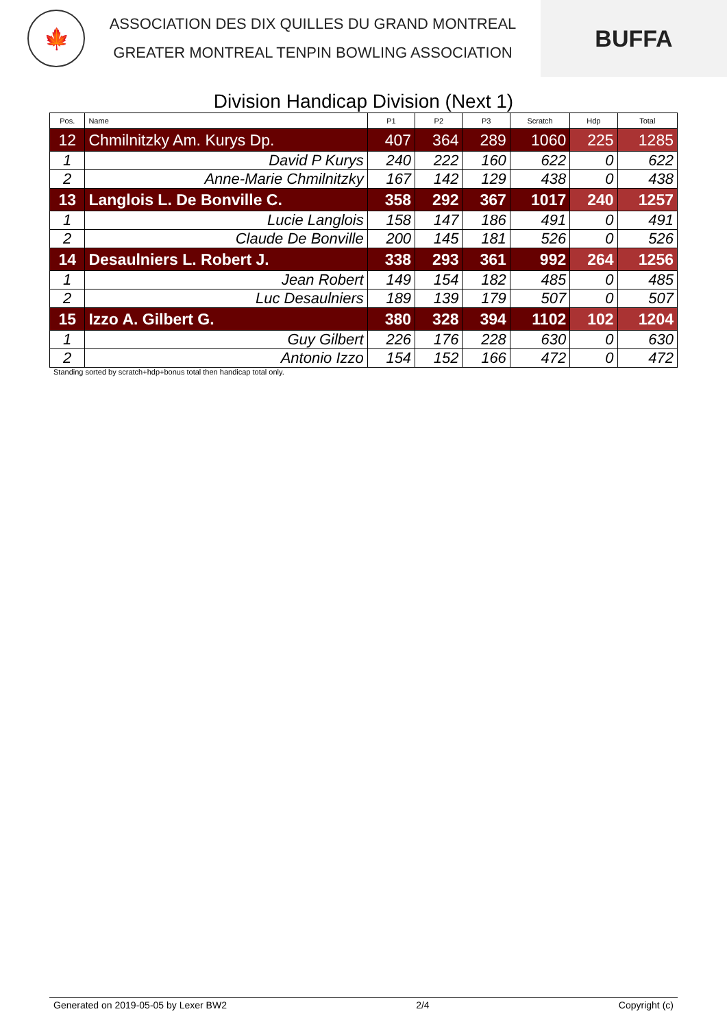🍁
ASSOCIATION DES DIX QUILLES DU GRAND MONTREAL
GREATER MONTREAL TENPIN BOWLING ASSOCIATION
BUFFA
Division Handicap Division (Next 1)
| Pos. | Name | P1 | P2 | P3 | Scratch | Hdp | Total |
| --- | --- | --- | --- | --- | --- | --- | --- |
| 12 | Chmilnitzky Am. Kurys Dp. | 407 | 364 | 289 | 1060 | 225 | 1285 |
| 1 | David P Kurys | 240 | 222 | 160 | 622 | 0 | 622 |
| 2 | Anne-Marie Chmilnitzky | 167 | 142 | 129 | 438 | 0 | 438 |
| 13 | Langlois L. De Bonville C. | 358 | 292 | 367 | 1017 | 240 | 1257 |
| 1 | Lucie Langlois | 158 | 147 | 186 | 491 | 0 | 491 |
| 2 | Claude De Bonville | 200 | 145 | 181 | 526 | 0 | 526 |
| 14 | Desaulniers L. Robert J. | 338 | 293 | 361 | 992 | 264 | 1256 |
| 1 | Jean Robert | 149 | 154 | 182 | 485 | 0 | 485 |
| 2 | Luc Desaulniers | 189 | 139 | 179 | 507 | 0 | 507 |
| 15 | Izzo A. Gilbert G. | 380 | 328 | 394 | 1102 | 102 | 1204 |
| 1 | Guy Gilbert | 226 | 176 | 228 | 630 | 0 | 630 |
| 2 | Antonio Izzo | 154 | 152 | 166 | 472 | 0 | 472 |
Standing sorted by scratch+hdp+bonus total then handicap total only.
Generated on 2019-05-05 by Lexer BW2 2/4 Copyright (c)